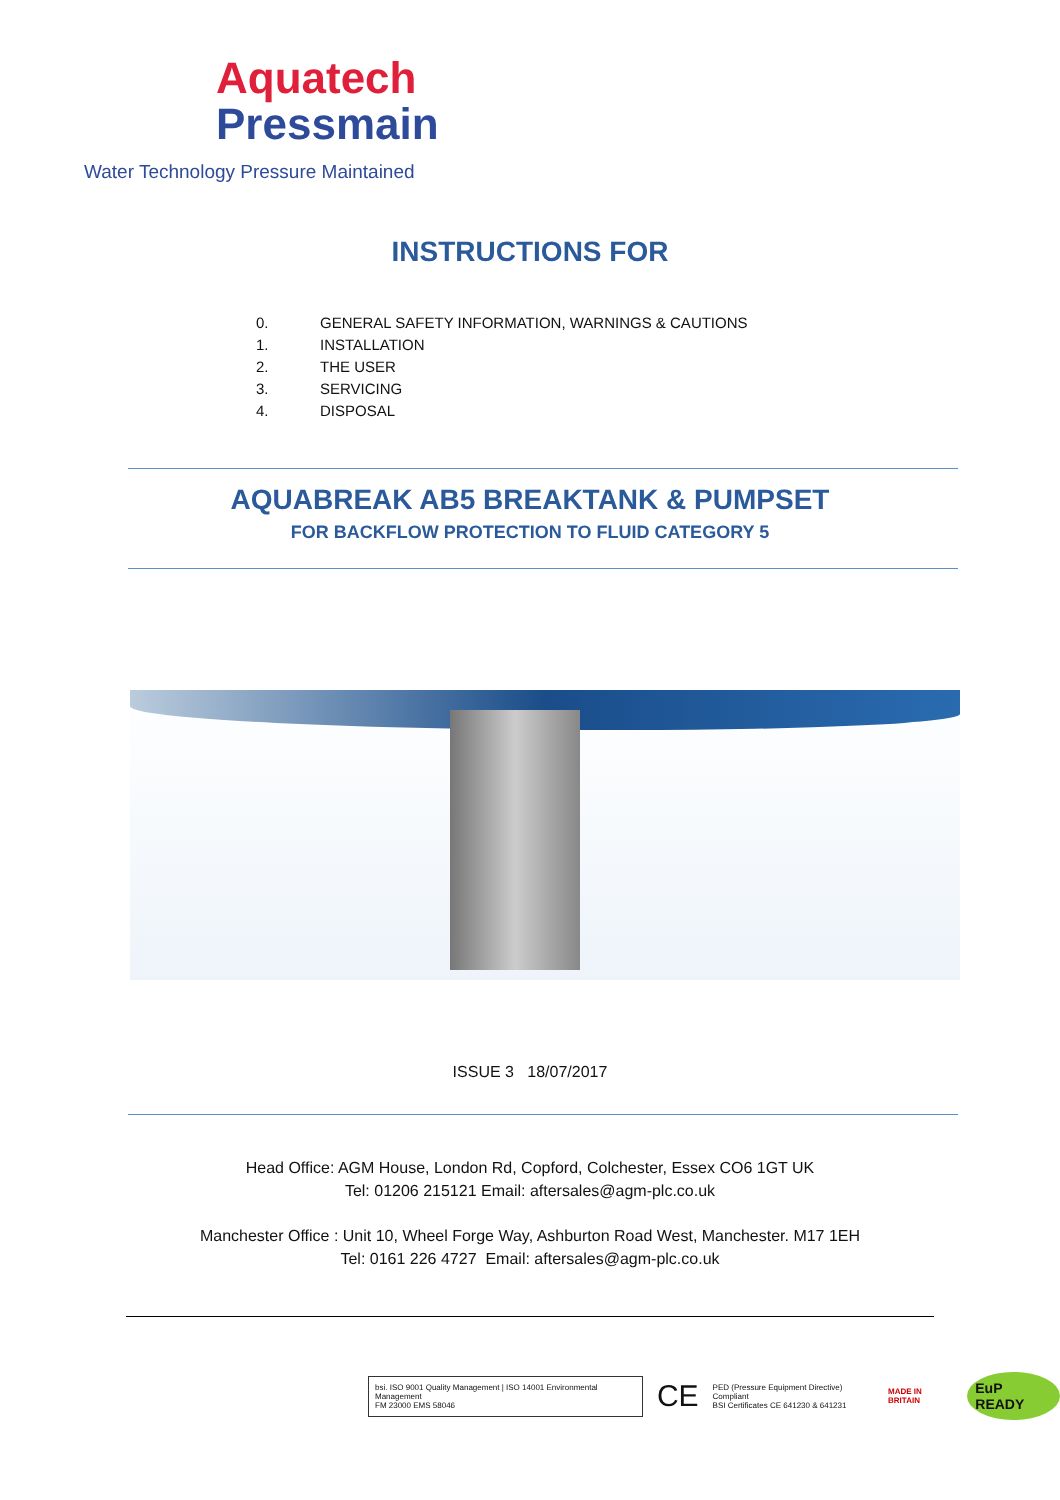Aquatech
Pressmain
Water Technology Pressure Maintained
INSTRUCTIONS FOR
0. GENERAL SAFETY INFORMATION, WARNINGS & CAUTIONS
1. INSTALLATION
2. THE USER
3. SERVICING
4. DISPOSAL
AQUABREAK AB5 BREAKTANK & PUMPSET
FOR BACKFLOW PROTECTION TO FLUID CATEGORY 5
ISSUE 3 18/07/2017
Head Office: AGM House, London Rd, Copford, Colchester, Essex CO6 1GT UK
Tel: 01206 215121 Email: aftersales@agm-plc.co.uk
Manchester Office : Unit 10, Wheel Forge Way, Ashburton Road West, Manchester. M17 1EH
Tel: 0161 226 4727 Email: aftersales@agm-plc.co.uk
bsi. ISO 9001 Quality Management | ISO 14001 Environmental Management
FM 23000 EMS 58046
CE PED (Pressure Equipment Directive) Compliant
BSI Certificates CE 641230 & 641231 MADE IN BRITAIN EuP READY